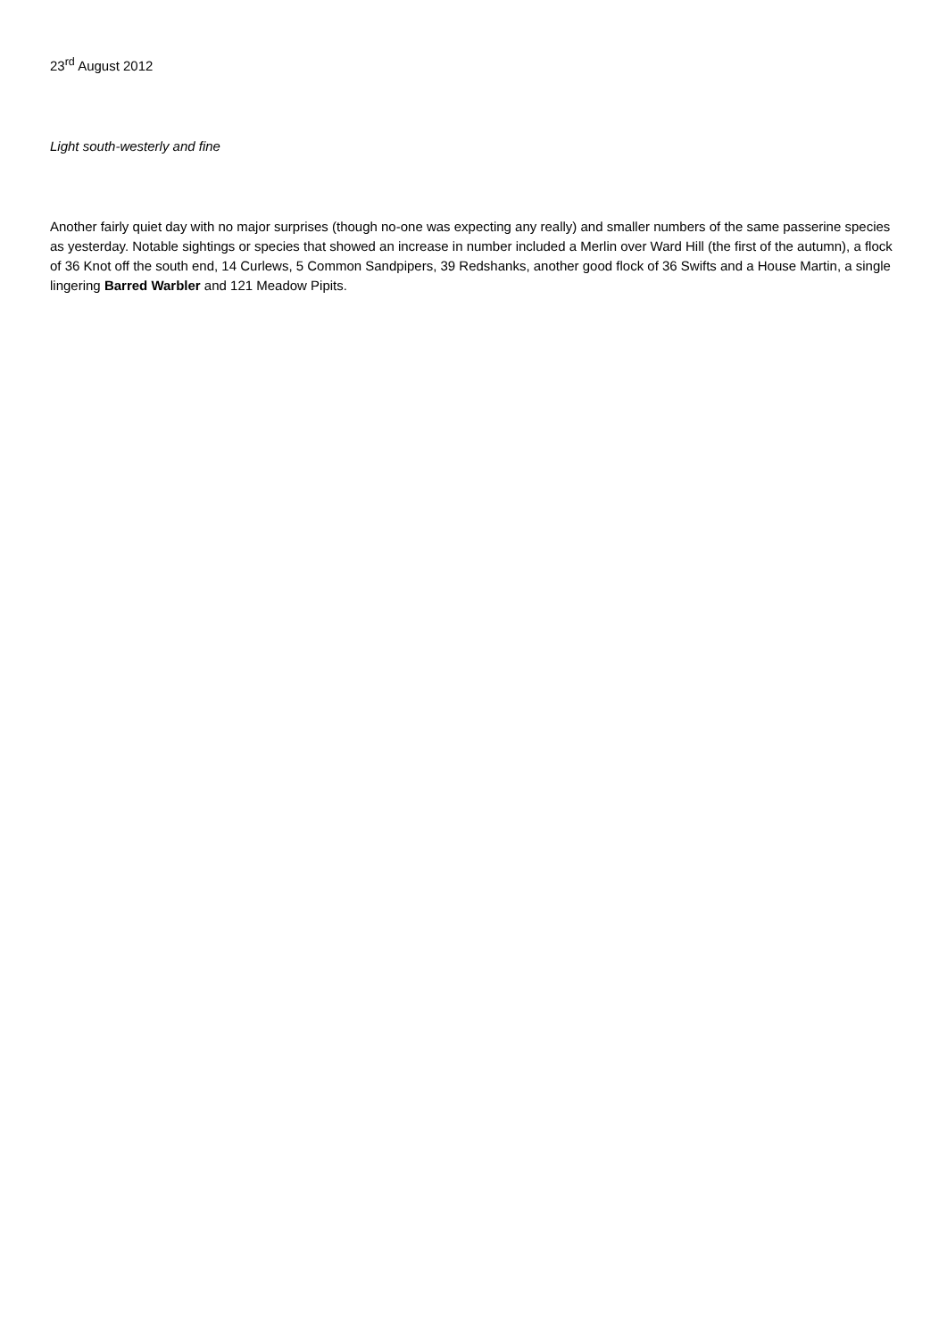23<sup>rd</sup> August 2012
Light south-westerly and fine
Another fairly quiet day with no major surprises (though no-one was expecting any really) and smaller numbers of the same passerine species as yesterday. Notable sightings or species that showed an increase in number included a Merlin over Ward Hill (the first of the autumn), a flock of 36 Knot off the south end, 14 Curlews, 5 Common Sandpipers, 39 Redshanks, another good flock of 36 Swifts and a House Martin, a single lingering Barred Warbler and 121 Meadow Pipits.